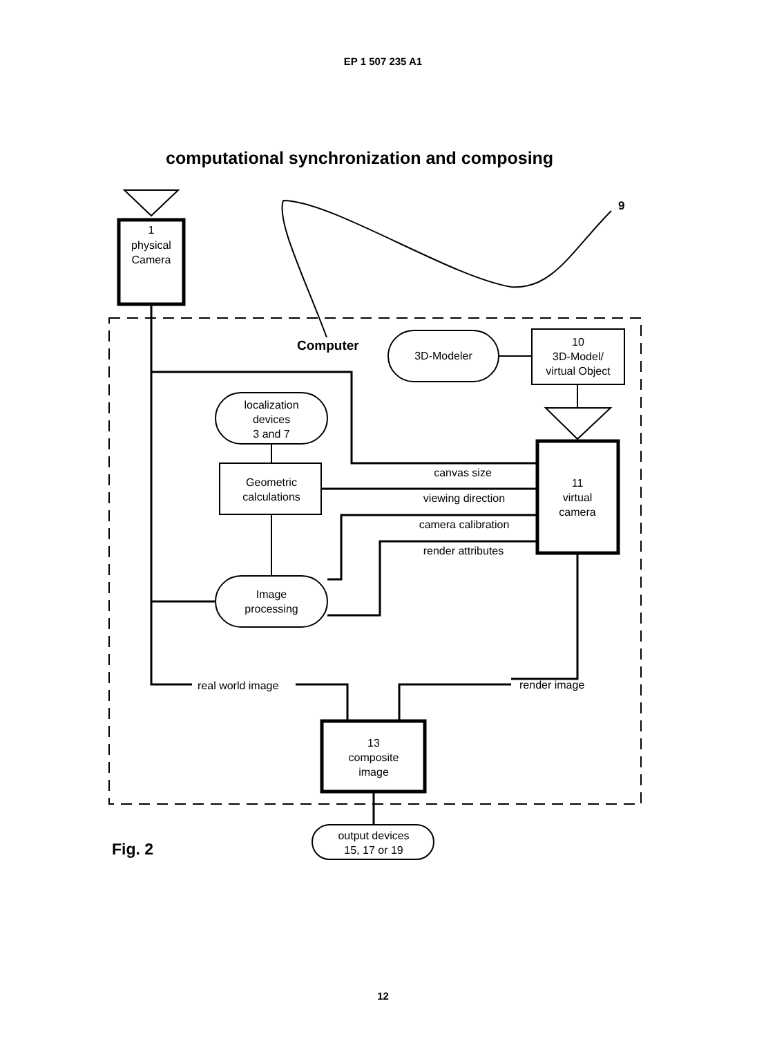EP 1 507 235 A1
computational synchronization and composing
9
1
physical
Camera
Computer
3D-Modeler
10
3D-Model/
virtual Object
localization
devices
3 and 7
Geometric
calculations
canvas size
viewing direction
camera calibration
render attributes
11
virtual
camera
Image
processing
real world image
render image
13
composite
image
Fig. 2
output devices
15, 17 or 19
12